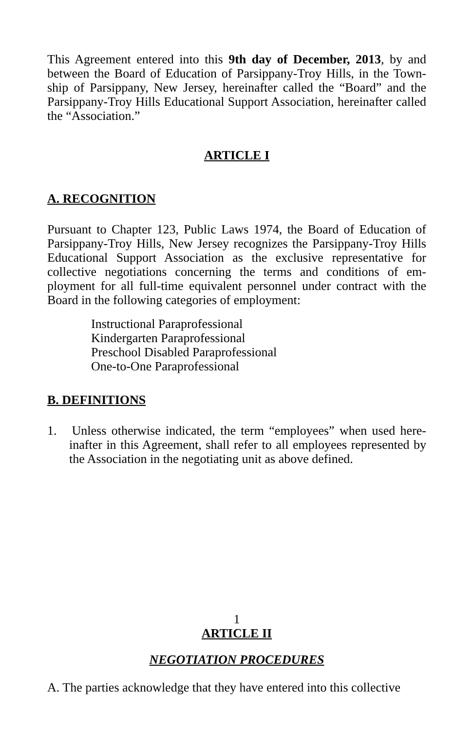This Agreement entered into this 9th day of December, 2013, by and between the Board of Education of Parsippany-Troy Hills, in the Town-ship of Parsippany, New Jersey, hereinafter called the “Board” and the Parsippany-Troy Hills Educational Support Association, hereinafter called the “Association.”
ARTICLE I
A. RECOGNITION
Pursuant to Chapter 123, Public Laws 1974, the Board of Education of Parsippany-Troy Hills, New Jersey recognizes the Parsippany-Troy Hills Educational Support Association as the exclusive representative for collective negotiations concerning the terms and conditions of em-ployment for all full-time equivalent personnel under contract with the Board in the following categories of employment:
Instructional Paraprofessional
Kindergarten Paraprofessional
Preschool Disabled Paraprofessional
One-to-One Paraprofessional
B. DEFINITIONS
1. Unless otherwise indicated, the term “employees” when used here-inafter in this Agreement, shall refer to all employees represented by the Association in the negotiating unit as above defined.
1
ARTICLE II
NEGOTIATION PROCEDURES
A. The parties acknowledge that they have entered into this collective